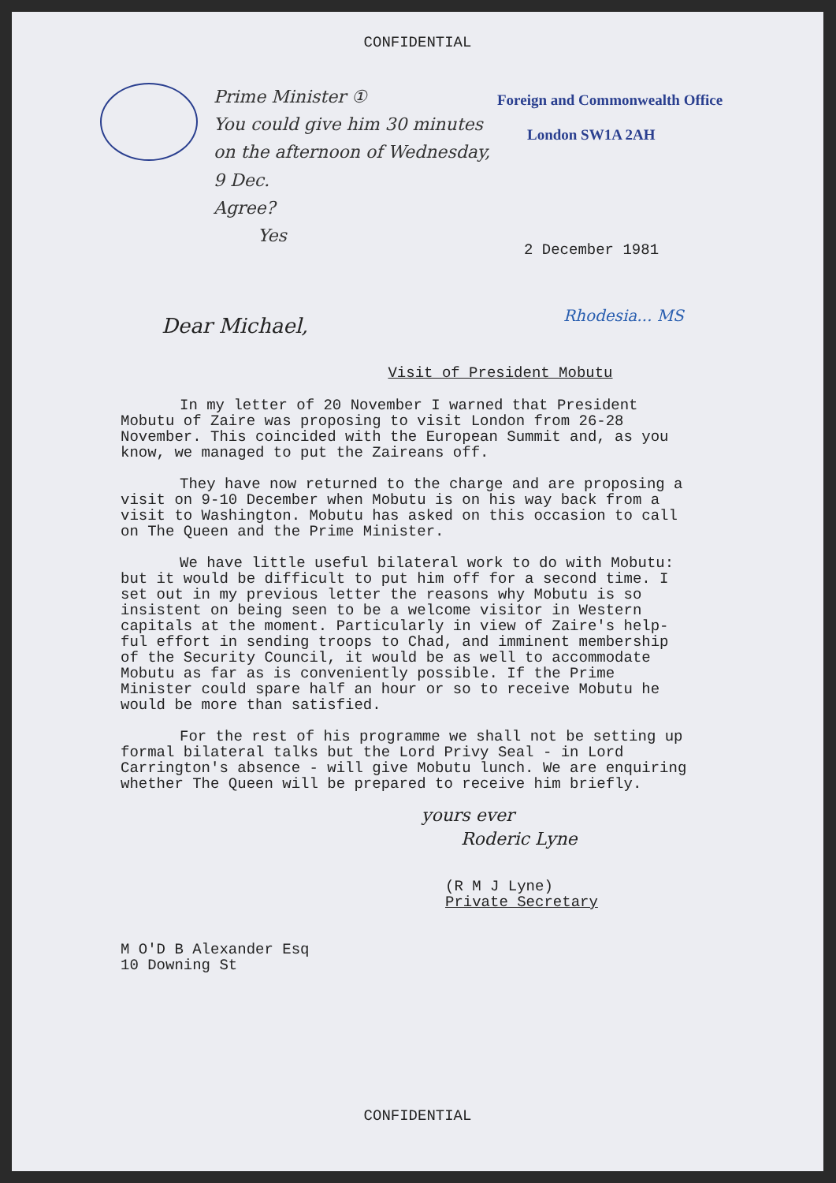CONFIDENTIAL
Prime Minister ①
You could give him 30 minutes
on the afternoon of Wednesday, 9 Dec.
Agree?
Yes
Foreign and Commonwealth Office
London SW1A 2AH
2 December 1981
Dear Michael,
Rhodesia... MS
Visit of President Mobutu
In my letter of 20 November I warned that President Mobutu of Zaire was proposing to visit London from 26-28 November. This coincided with the European Summit and, as you know, we managed to put the Zaireans off.
They have now returned to the charge and are proposing a visit on 9-10 December when Mobutu is on his way back from a visit to Washington. Mobutu has asked on this occasion to call on The Queen and the Prime Minister.
We have little useful bilateral work to do with Mobutu: but it would be difficult to put him off for a second time. I set out in my previous letter the reasons why Mobutu is so insistent on being seen to be a welcome visitor in Western capitals at the moment. Particularly in view of Zaire's help-ful effort in sending troops to Chad, and imminent membership of the Security Council, it would be as well to accommodate Mobutu as far as is conveniently possible. If the Prime Minister could spare half an hour or so to receive Mobutu he would be more than satisfied.
For the rest of his programme we shall not be setting up formal bilateral talks but the Lord Privy Seal - in Lord Carrington's absence - will give Mobutu lunch. We are enquiring whether The Queen will be prepared to receive him briefly.
yours ever
Roderic Lyne
(R M J Lyne)
Private Secretary
M O'D B Alexander Esq
10 Downing St
CONFIDENTIAL